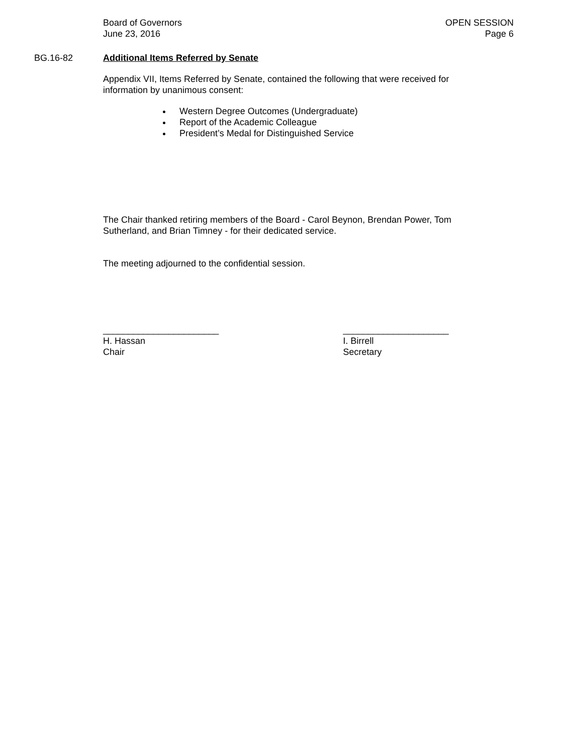Board of Governors
June 23, 2016
OPEN SESSION
Page 6
BG.16-82 Additional Items Referred by Senate
Appendix VII, Items Referred by Senate, contained the following that were received for information by unanimous consent:
Western Degree Outcomes (Undergraduate)
Report of the Academic Colleague
President’s Medal for Distinguished Service
The Chair thanked retiring members of the Board - Carol Beynon, Brendan Power, Tom Sutherland, and Brian Timney - for their dedicated service.
The meeting adjourned to the confidential session.
_______________________
H. Hassan
Chair
_____________________
I. Birrell
Secretary